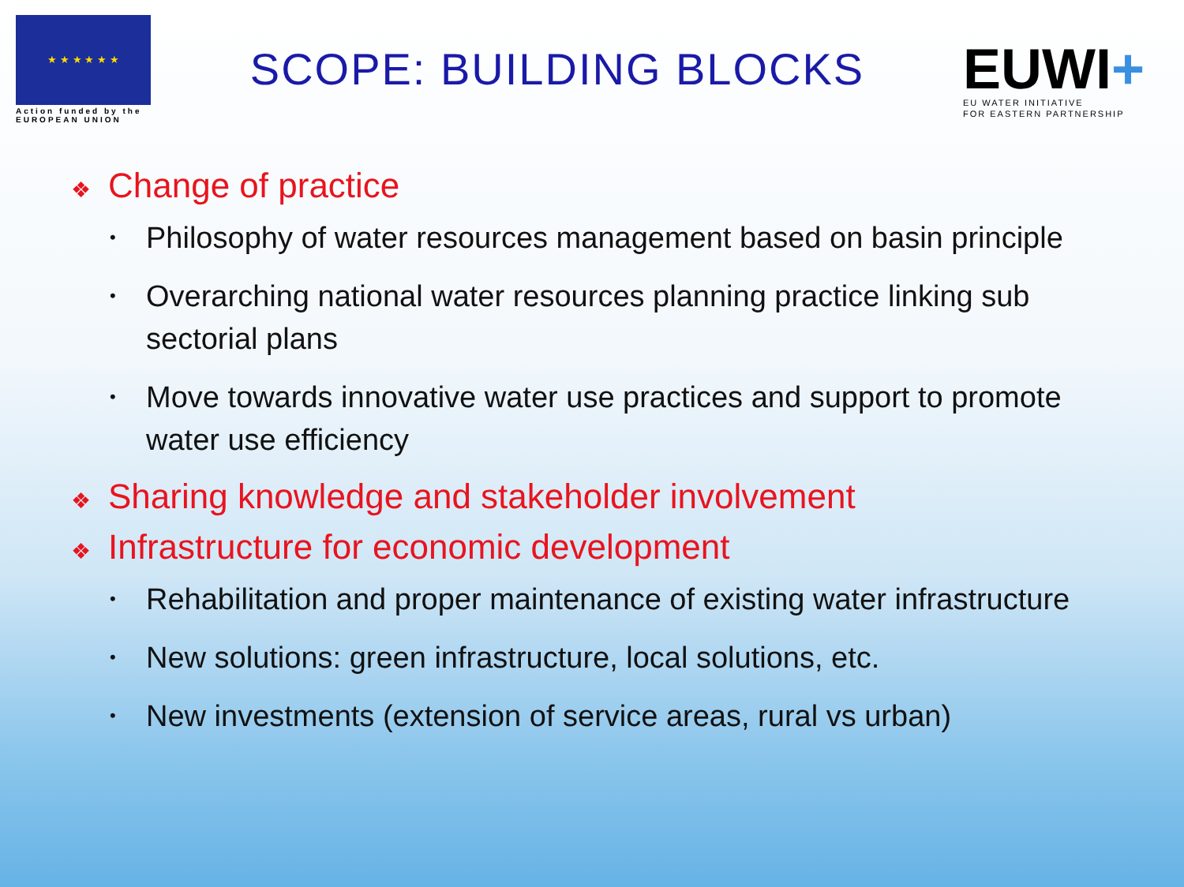★ ★ ★ ★ ★ ★
Action funded by the
EUROPEAN UNION
SCOPE: BUILDING BLOCKS
EUWI+
EU WATER INITIATIVE
FOR EASTERN PARTNERSHIP
❖ Change of practice
Philosophy of water resources management based on basin principle
Overarching national water resources planning practice linking sub sectorial plans
Move towards innovative water use practices and support to promote water use efficiency
❖ Sharing knowledge and stakeholder involvement
❖ Infrastructure for economic development
Rehabilitation and proper maintenance of existing water infrastructure
New solutions: green infrastructure, local solutions, etc.
New investments (extension of service areas, rural vs urban)